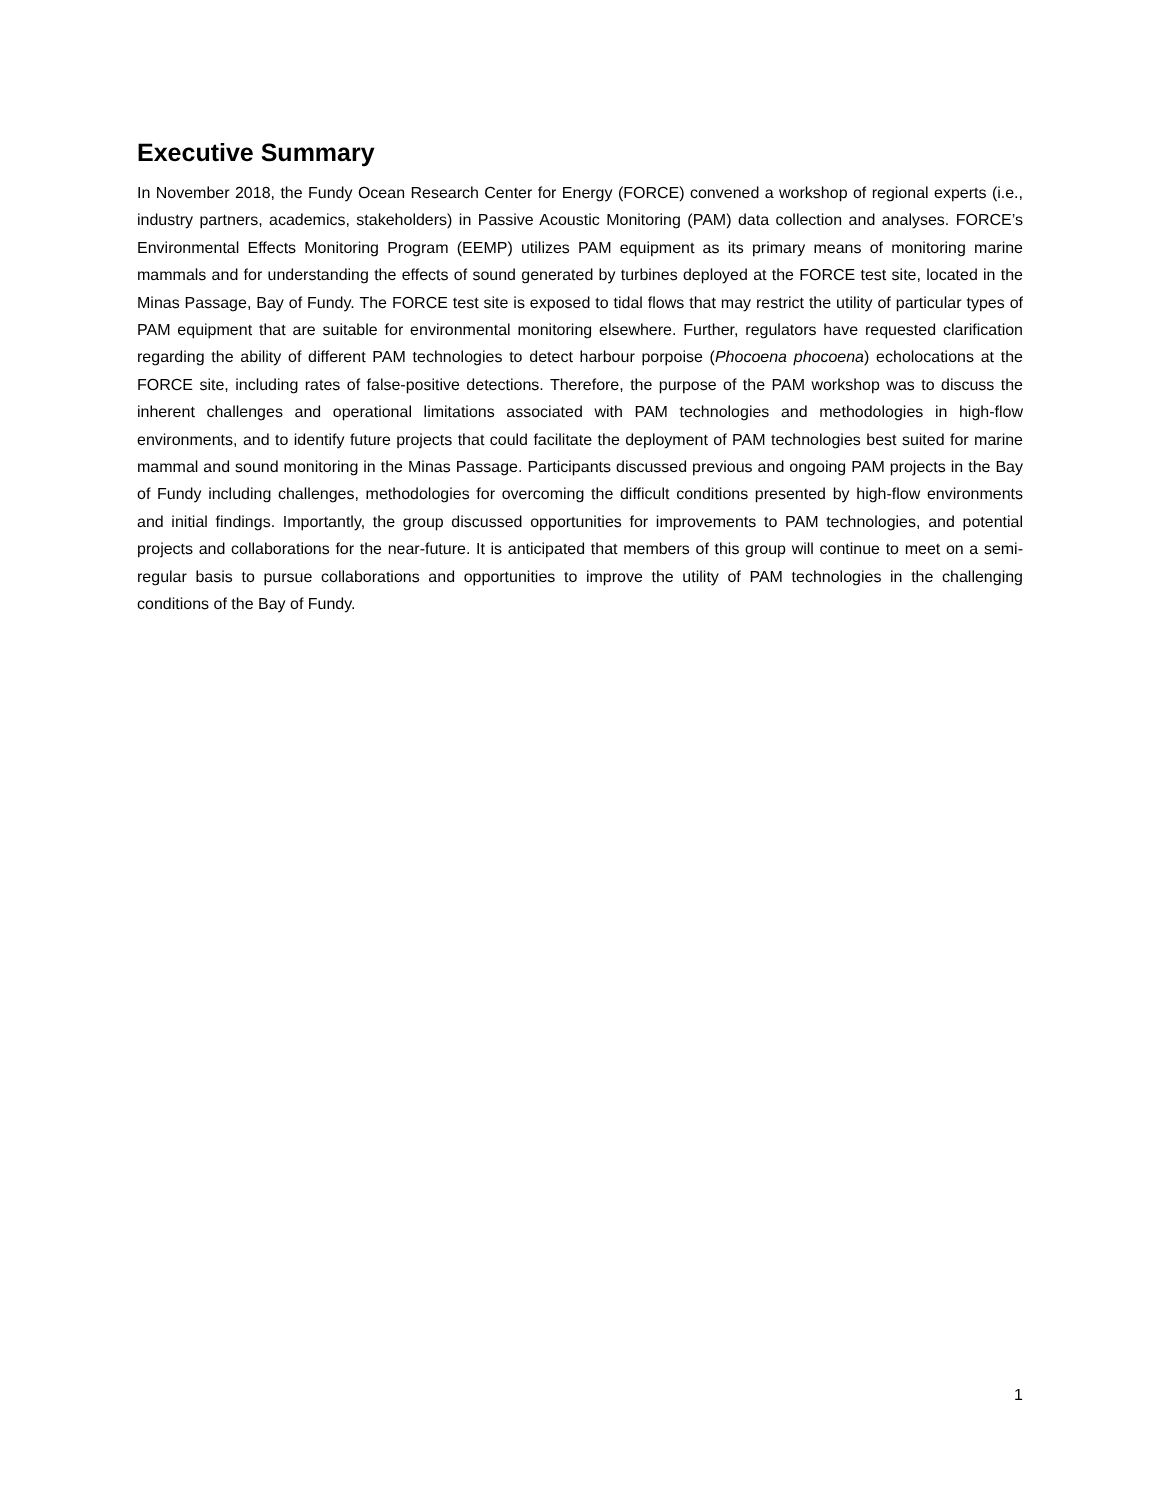Executive Summary
In November 2018, the Fundy Ocean Research Center for Energy (FORCE) convened a workshop of regional experts (i.e., industry partners, academics, stakeholders) in Passive Acoustic Monitoring (PAM) data collection and analyses. FORCE’s Environmental Effects Monitoring Program (EEMP) utilizes PAM equipment as its primary means of monitoring marine mammals and for understanding the effects of sound generated by turbines deployed at the FORCE test site, located in the Minas Passage, Bay of Fundy. The FORCE test site is exposed to tidal flows that may restrict the utility of particular types of PAM equipment that are suitable for environmental monitoring elsewhere. Further, regulators have requested clarification regarding the ability of different PAM technologies to detect harbour porpoise (Phocoena phocoena) echolocations at the FORCE site, including rates of false-positive detections. Therefore, the purpose of the PAM workshop was to discuss the inherent challenges and operational limitations associated with PAM technologies and methodologies in high-flow environments, and to identify future projects that could facilitate the deployment of PAM technologies best suited for marine mammal and sound monitoring in the Minas Passage. Participants discussed previous and ongoing PAM projects in the Bay of Fundy including challenges, methodologies for overcoming the difficult conditions presented by high-flow environments and initial findings. Importantly, the group discussed opportunities for improvements to PAM technologies, and potential projects and collaborations for the near-future. It is anticipated that members of this group will continue to meet on a semi-regular basis to pursue collaborations and opportunities to improve the utility of PAM technologies in the challenging conditions of the Bay of Fundy.
1